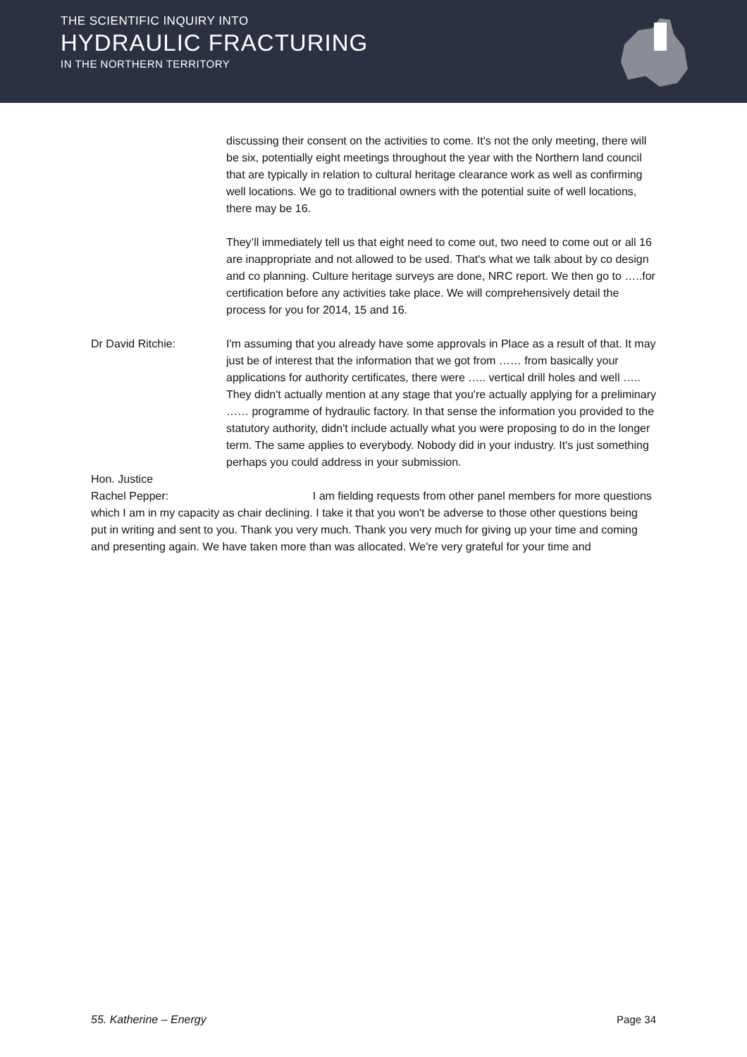THE SCIENTIFIC INQUIRY INTO
HYDRAULIC FRACTURING
IN THE NORTHERN TERRITORY
discussing their consent on the activities to come. It's not the only meeting, there will be six, potentially eight meetings throughout the year with the Northern land council that are typically in relation to cultural heritage clearance work as well as confirming well locations. We go to traditional owners with the potential suite of well locations, there may be 16.
They’ll immediately tell us that eight need to come out, two need to come out or all 16 are inappropriate and not allowed to be used. That's what we talk about by co design and co planning. Culture heritage surveys are done, NRC report. We then go to …..for certification before any activities take place. We will comprehensively detail the process for you for 2014, 15 and 16.
Dr David Ritchie: I'm assuming that you already have some approvals in Place as a result of that. It may just be of interest that the information that we got from …… from basically your applications for authority certificates, there were ….. vertical drill holes and well ….. They didn't actually mention at any stage that you're actually applying for a preliminary …… programme of hydraulic factory. In that sense the information you provided to the statutory authority, didn't include actually what you were proposing to do in the longer term. The same applies to everybody. Nobody did in your industry. It's just something perhaps you could address in your submission.
Hon. Justice
Rachel Pepper: I am fielding requests from other panel members for more questions which I am in my capacity as chair declining. I take it that you won't be adverse to those other questions being put in writing and sent to you. Thank you very much. Thank you very much for giving up your time and coming and presenting again. We have taken more than was allocated. We're very grateful for your time and
55. Katherine – Energy Page 34